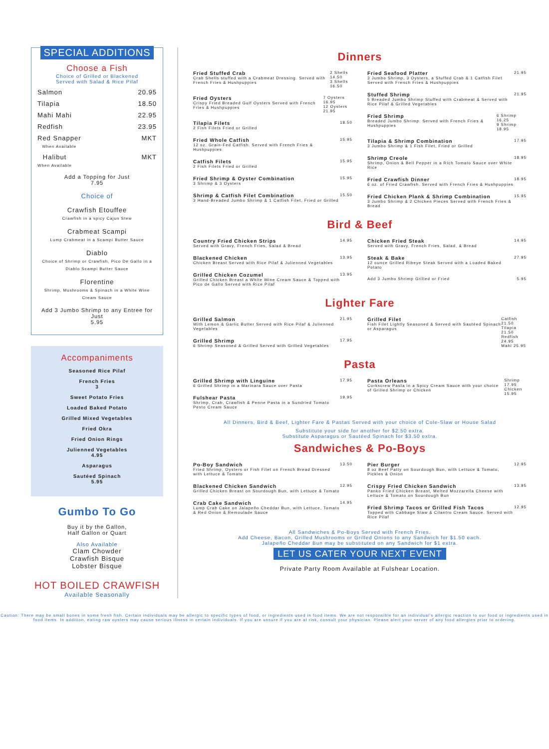SPECIAL ADDITIONS
Choose a Fish
Choice of Grilled or Blackened
Served with Salad & Rice Pilaf
Salmon 20.95
Tilapia 18.50
Mahi Mahi 22.95
Redfish 23.95
Red Snapper
When Available MKT
Halibut
When Available MKT
Add a Topping for Just
7.95
Choice of
Crawfish Etouffee
Crawfish in a spicy Cajun Stew
Crabmeat Scampi
Lump Crabmeat in a Scampi Butter Sauce
Diablo
Choice of Shrimp or Crawfish, Pico De Gallo in a Diablo Scampi Butter Sauce
Florentine
Shrimp, Mushrooms & Spinach in a White Wine Cream Sauce
Add 3 Jumbo Shrimp to any Entree for Just
5.95
Accompaniments
Seasoned Rice Pilaf
French Fries
3
Sweet Potato Fries
Loaded Baked Potato
Grilled Mixed Vegetables
Fried Okra
Fried Onion Rings
Julienned Vegetables
4.95
Asparagus
Sautéed Spinach
5.95
Gumbo To Go
Buy it by the Gallon,
Half Gallon or Quart
Also Available
Clam Chowder
Crawfish Bisque
Lobster Bisque
HOT BOILED CRAWFISH
Available Seasonally
Dinners
Fried Stuffed Crab
Crab Shells stuffed with a Crabmeat Dressing. Served with French Fries & Hushpuppies
2 Shells 14.50
3 Shells 16.50
Fried Oysters
Crispy Fried Breaded Gulf Oysters Served with French Fries & Hushpuppies
7 Oysters 16.95
12 Oysters 21.95
Tilapia Filets
2 Fish Filets Fried or Grilled
18.50
Fried Whole Catfish
12 oz. Grain-Fed Catfish. Served with French Fries & Hushpuppies
15.95
Catfish Filets
2 Fish Filets Fried or Grilled
15.95
Fried Shrimp & Oyster Combination
3 Shrimp & 3 Oysters
15.95
Shrimp & Catfish Filet Combination
3 Hand-Breaded Jumbo Shrimp & 1 Catfish Filet, Fried or Grilled
15.50
Fried Seafood Platter
3 Jumbo Shrimp, 3 Oysters, a Stuffed Crab & 1 Catfish Filet Served with French Fries & Hushpuppies
21.95
Stuffed Shrimp
5 Breaded Jumbo Shrimp Stuffed with Crabmeat & Served with Rice Pilaf & Grilled Vegetables
21.95
Fried Shrimp
Breaded Jumbo Shrimp. Served with French Fries & Hushpuppies
6 Shrimp 16.25
9 Shrimp 18.95
Tilapia & Shrimp Combination
3 Jumbo Shrimp & 1 Fish Filet, Fried or Grilled
17.95
Shrimp Creole
Shrimp, Onion & Bell Pepper in a Rich Tomato Sauce over White Rice
18.95
Fried Crawfish Dinner
6 oz. of Fried Crawfish. Served with French Fries & Hushpuppies
18.95
Fried Chicken Plank & Shrimp Combination
3 Jumbo Shrimp & 2 Chicken Pieces Served with French Fries & Bread
15.95
Bird & Beef
Country Fried Chicken Strips
Served with Gravy, French Fries, Salad & Bread
14.95
Blackened Chicken
Chicken Breast Served with Rice Pilaf & Julienned Vegetables
13.95
Grilled Chicken Cozumel
Grilled Chicken Breast a White Wine Cream Sauce & Topped with Pico de Gallo Served with Rice Pilaf
13.95
Chicken Fried Steak
Served with Gravy, French Fries, Salad, & Bread
14.95
Steak & Bake
12 ounce Grilled Ribeye Steak Served with a Loaded Baked Potato
27.95
Add 3 Jumbo Shrimp Grilled or Fried
5.95
Lighter Fare
Grilled Salmon
With Lemon & Garlic Butter Served with Rice Pilaf & Julienned Vegetables
21.95
Grilled Shrimp
6 Shrimp Seasoned & Grilled Served with Grilled Vegetables
17.95
Grilled Filet
Fish Filet Lightly Seasoned & Served with Sautéed Spinach or Asparagus
Catfish 21.50
Tilapia 21.50
Redfish 24.95
Mahi 25.95
Pasta
Grilled Shrimp with Linguine
6 Grilled Shrimp in a Marinara Sauce over Pasta
17.95
Fulshear Pasta
Shrimp, Crab, Crawfish & Penne Pasta in a Sundried Tomato Pesto Cream Sauce
19.95
Pasta Orleans
Corkscrew Pasta in a Spicy Cream Sauce with your choice of Grilled Shrimp or Chicken
Shrimp 17.95
Chicken 15.95
All Dinners, Bird & Beef, Lighter Fare & Pastas Served with your choice of Cole-Slaw or House Salad
Substitute your side for another for $2.50 extra.
Substitute Asparagus or Sautéed Spinach for $3.50 extra.
Sandwiches & Po-Boys
Po-Boy Sandwich
Fried Shrimp, Oysters or Fish Filet on French Bread Dressed with Lettuce & Tomato
13.50
Blackened Chicken Sandwich
Grilled Chicken Breast on Sourdough Bun, with Lettuce & Tomato
12.95
Crab Cake Sandwich
Lump Crab Cake on Jalapeño Cheddar Bun, with Lettuce, Tomato & Red Onion & Remoulade Sauce
14.95
Pier Burger
8 oz Beef Patty on Sourdough Bun, with Lettuce & Tomato, Pickles & Onion
12.95
Crispy Fried Chicken Sandwich
Panko Fried Chicken Breast, Melted Mozzarella Cheese with Lettuce & Tomato on Sourdough Bun
13.95
Fried Shrimp Tacos or Grilled Fish Tacos
Topped with Cabbage Slaw & Cilantro Cream Sauce. Served with Rice Pilaf
12.95
All Sandwiches & Po-Boys Served with French Fries.
Add Cheese, Bacon, Grilled Mushrooms or Grilled Onions to any Sandwich for $1.50 each.
Jalapeño Cheddar Bun may be substituted on any Sandwich for $1 extra.
LET US CATER YOUR NEXT EVENT
Private Party Room Available at Fulshear Location.
Caution: There may be small bones in some fresh fish. Certain individuals may be allergic to specific types of food, or ingredients used in food items. We are not responsible for an individual's allergic reaction to our food or ingredients used in food items. In addition, eating raw oysters may cause serious illness in certain individuals. If you are unsure if you are at risk, consult your physician. Please alert your server of any food allergies prior to ordering.